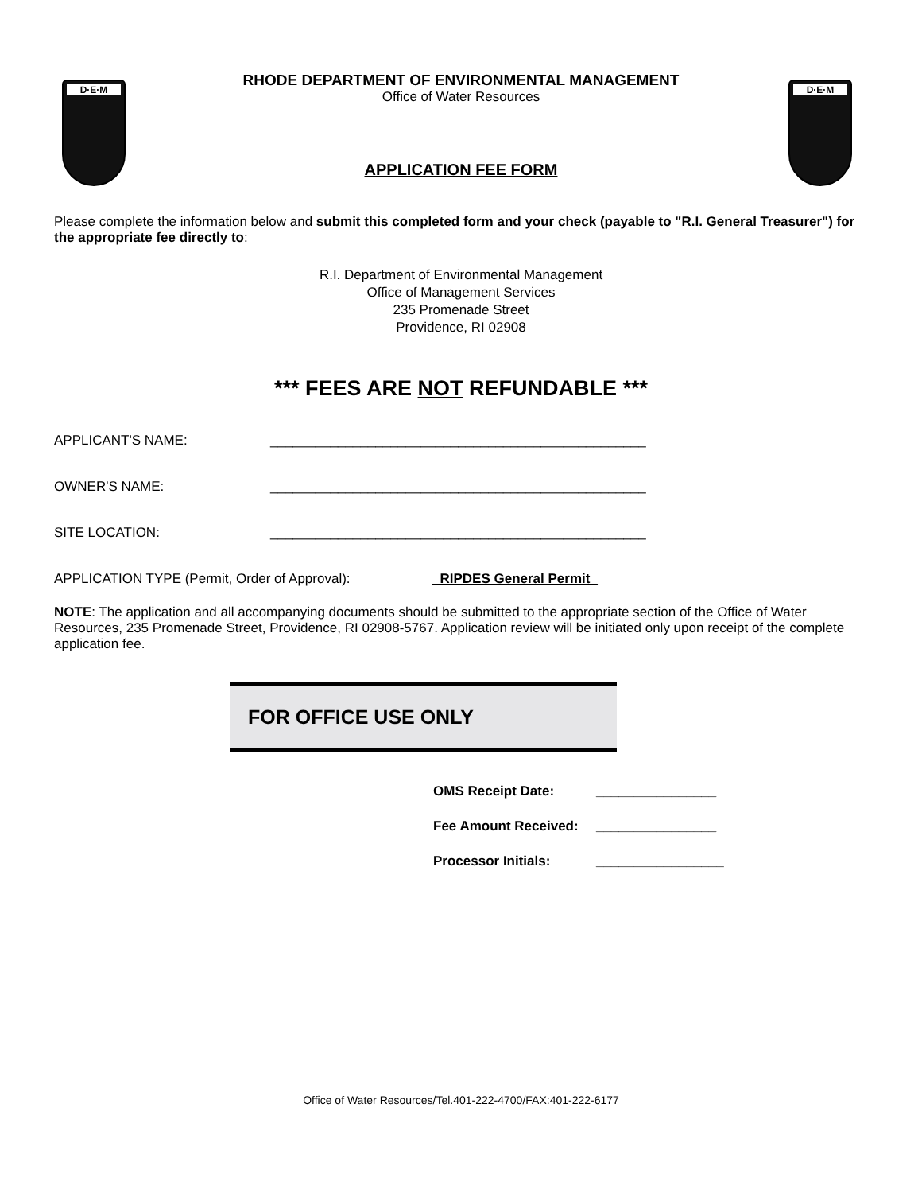D·E·M D·E·M
RHODE DEPARTMENT OF ENVIRONMENTAL MANAGEMENT
Office of Water Resources
APPLICATION FEE FORM
Please complete the information below and submit this completed form and your check (payable to "R.I. General Treasurer") for the appropriate fee directly to:
R.I. Department of Environmental Management
Office of Management Services
235 Promenade Street
Providence, RI 02908
*** FEES ARE NOT REFUNDABLE ***
APPLICANT'S NAME: __________________________________________________
OWNER'S NAME: __________________________________________________
SITE LOCATION: __________________________________________________
APPLICATION TYPE (Permit, Order of Approval): RIPDES General Permit_
NOTE: The application and all accompanying documents should be submitted to the appropriate section of the Office of Water Resources, 235 Promenade Street, Providence, RI 02908-5767. Application review will be initiated only upon receipt of the complete application fee.
FOR OFFICE USE ONLY
OMS Receipt Date: ________________
Fee Amount Received: ________________
Processor Initials: _________________
Office of Water Resources/Tel.401-222-4700/FAX:401-222-6177